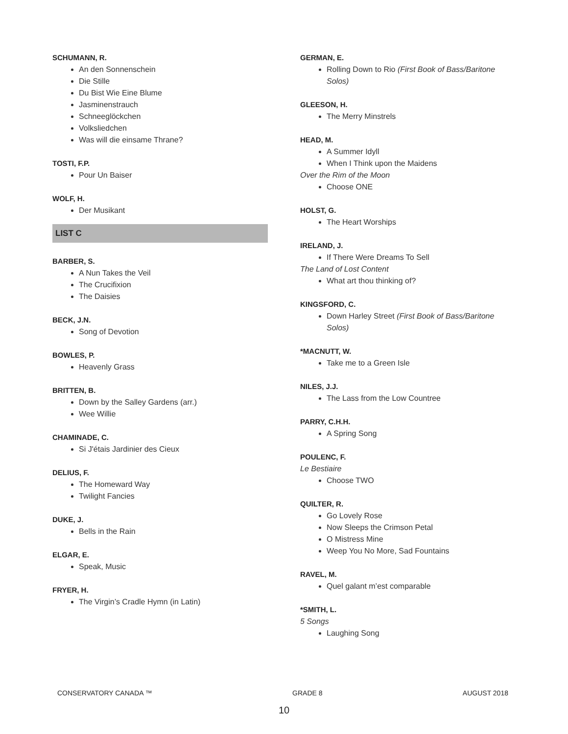SCHUMANN, R.
An den Sonnenschein
Die Stille
Du Bist Wie Eine Blume
Jasminenstrauch
Schneeglöckchen
Volksliedchen
Was will die einsame Thrane?
TOSTI, F.P.
Pour Un Baiser
WOLF, H.
Der Musikant
LIST C
BARBER, S.
A Nun Takes the Veil
The Crucifixion
The Daisies
BECK, J.N.
Song of Devotion
BOWLES, P.
Heavenly Grass
BRITTEN, B.
Down by the Salley Gardens (arr.)
Wee Willie
CHAMINADE, C.
Si J'étais Jardinier des Cieux
DELIUS, F.
The Homeward Way
Twilight Fancies
DUKE, J.
Bells in the Rain
ELGAR, E.
Speak, Music
FRYER, H.
The Virgin’s Cradle Hymn (in Latin)
GERMAN, E.
Rolling Down to Rio (First Book of Bass/Baritone Solos)
GLEESON, H.
The Merry Minstrels
HEAD, M.
A Summer Idyll
When I Think upon the Maidens
Over the Rim of the Moon
Choose ONE
HOLST, G.
The Heart Worships
IRELAND, J.
If There Were Dreams To Sell
The Land of Lost Content
What art thou thinking of?
KINGSFORD, C.
Down Harley Street (First Book of Bass/Baritone Solos)
*MACNUTT, W.
Take me to a Green Isle
NILES, J.J.
The Lass from the Low Countree
PARRY, C.H.H.
A Spring Song
POULENC, F.
Le Bestiaire
Choose TWO
QUILTER, R.
Go Lovely Rose
Now Sleeps the Crimson Petal
O Mistress Mine
Weep You No More, Sad Fountains
RAVEL, M.
Quel galant m’est comparable
*SMITH, L.
5 Songs
Laughing Song
CONSERVATORY CANADA ™ GRADE 8 AUGUST 2018
10